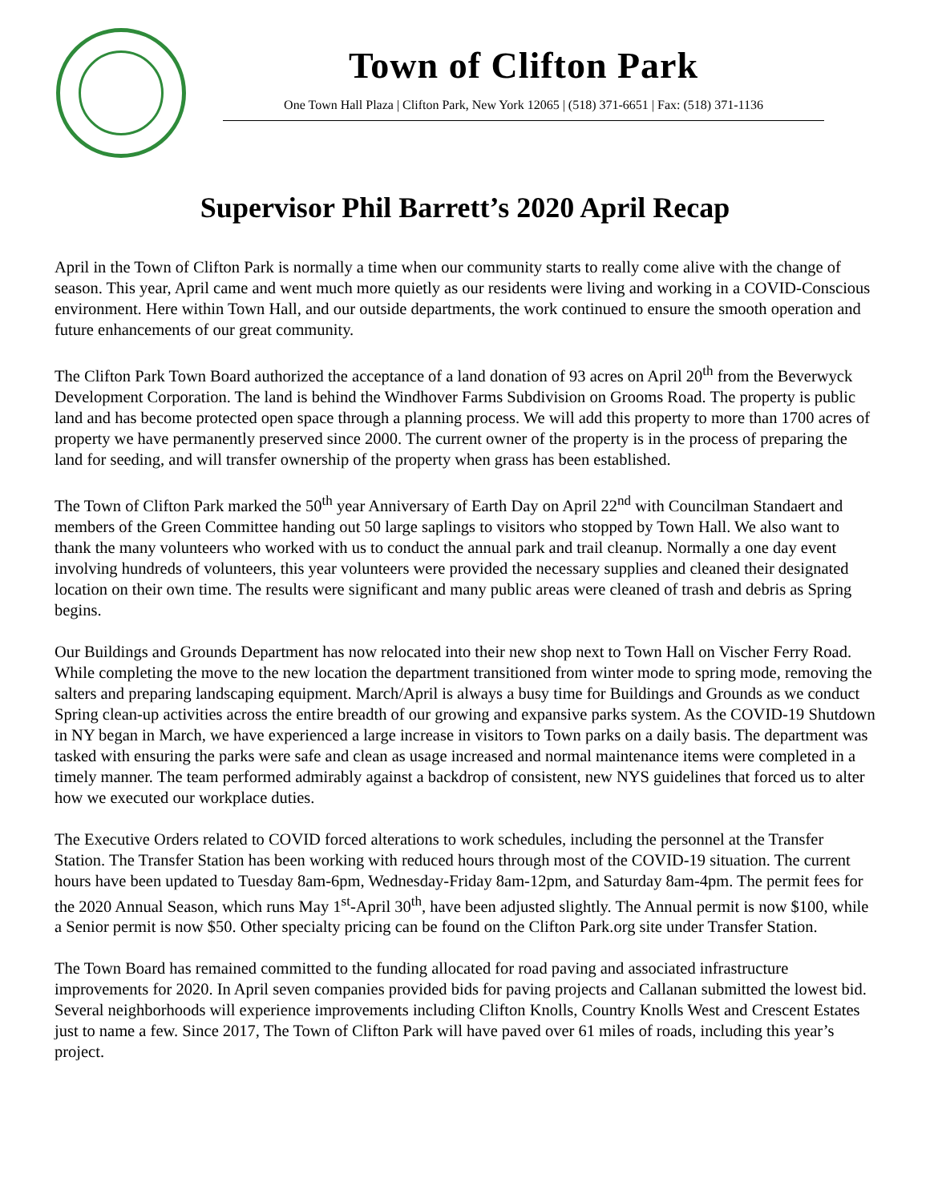Town of Clifton Park
One Town Hall Plaza | Clifton Park, New York 12065 | (518) 371-6651 | Fax: (518) 371-1136
Supervisor Phil Barrett’s 2020 April Recap
April in the Town of Clifton Park is normally a time when our community starts to really come alive with the change of season. This year, April came and went much more quietly as our residents were living and working in a COVID-Conscious environment. Here within Town Hall, and our outside departments, the work continued to ensure the smooth operation and future enhancements of our great community.
The Clifton Park Town Board authorized the acceptance of a land donation of 93 acres on April 20<sup>th</sup> from the Beverwyck Development Corporation. The land is behind the Windhover Farms Subdivision on Grooms Road. The property is public land and has become protected open space through a planning process. We will add this property to more than 1700 acres of property we have permanently preserved since 2000. The current owner of the property is in the process of preparing the land for seeding, and will transfer ownership of the property when grass has been established.
The Town of Clifton Park marked the 50<sup>th</sup> year Anniversary of Earth Day on April 22<sup>nd</sup> with Councilman Standaert and members of the Green Committee handing out 50 large saplings to visitors who stopped by Town Hall. We also want to thank the many volunteers who worked with us to conduct the annual park and trail cleanup. Normally a one day event involving hundreds of volunteers, this year volunteers were provided the necessary supplies and cleaned their designated location on their own time. The results were significant and many public areas were cleaned of trash and debris as Spring begins.
Our Buildings and Grounds Department has now relocated into their new shop next to Town Hall on Vischer Ferry Road. While completing the move to the new location the department transitioned from winter mode to spring mode, removing the salters and preparing landscaping equipment. March/April is always a busy time for Buildings and Grounds as we conduct Spring clean-up activities across the entire breadth of our growing and expansive parks system. As the COVID-19 Shutdown in NY began in March, we have experienced a large increase in visitors to Town parks on a daily basis. The department was tasked with ensuring the parks were safe and clean as usage increased and normal maintenance items were completed in a timely manner. The team performed admirably against a backdrop of consistent, new NYS guidelines that forced us to alter how we executed our workplace duties.
The Executive Orders related to COVID forced alterations to work schedules, including the personnel at the Transfer Station. The Transfer Station has been working with reduced hours through most of the COVID-19 situation. The current hours have been updated to Tuesday 8am-6pm, Wednesday-Friday 8am-12pm, and Saturday 8am-4pm. The permit fees for the 2020 Annual Season, which runs May 1<sup>st</sup>-April 30<sup>th</sup>, have been adjusted slightly. The Annual permit is now $100, while a Senior permit is now $50. Other specialty pricing can be found on the Clifton Park.org site under Transfer Station.
The Town Board has remained committed to the funding allocated for road paving and associated infrastructure improvements for 2020. In April seven companies provided bids for paving projects and Callanan submitted the lowest bid. Several neighborhoods will experience improvements including Clifton Knolls, Country Knolls West and Crescent Estates just to name a few. Since 2017, The Town of Clifton Park will have paved over 61 miles of roads, including this year’s project.